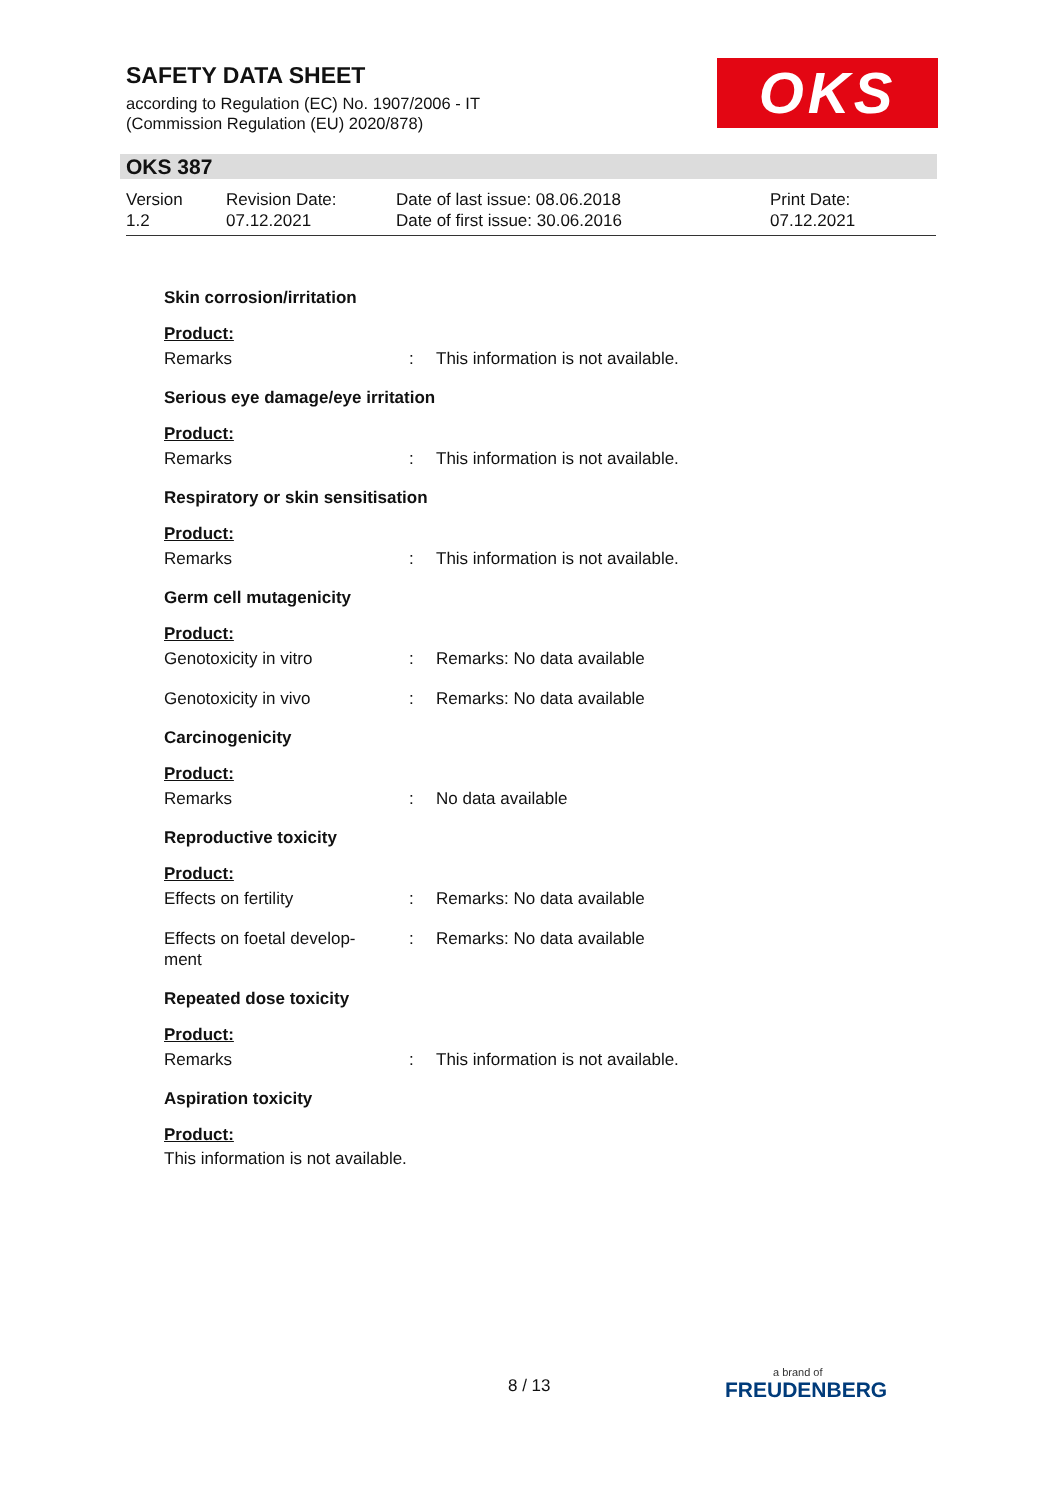SAFETY DATA SHEET
according to Regulation (EC) No. 1907/2006 - IT
(Commission Regulation (EU) 2020/878)
OKS
OKS 387
Version
1.2
Revision Date:
07.12.2021
Date of last issue: 08.06.2018
Date of first issue: 30.06.2016
Print Date:
07.12.2021
Skin corrosion/irritation
Product:
Remarks : This information is not available.
Serious eye damage/eye irritation
Product:
Remarks : This information is not available.
Respiratory or skin sensitisation
Product:
Remarks : This information is not available.
Germ cell mutagenicity
Product:
Genotoxicity in vitro : Remarks: No data available
Genotoxicity in vivo : Remarks: No data available
Carcinogenicity
Product:
Remarks : No data available
Reproductive toxicity
Product:
Effects on fertility : Remarks: No data available
Effects on foetal develop-
ment
: Remarks: No data available
Repeated dose toxicity
Product:
Remarks : This information is not available.
Aspiration toxicity
Product:
This information is not available.
8 / 13 a brand of
FREUDENBERG